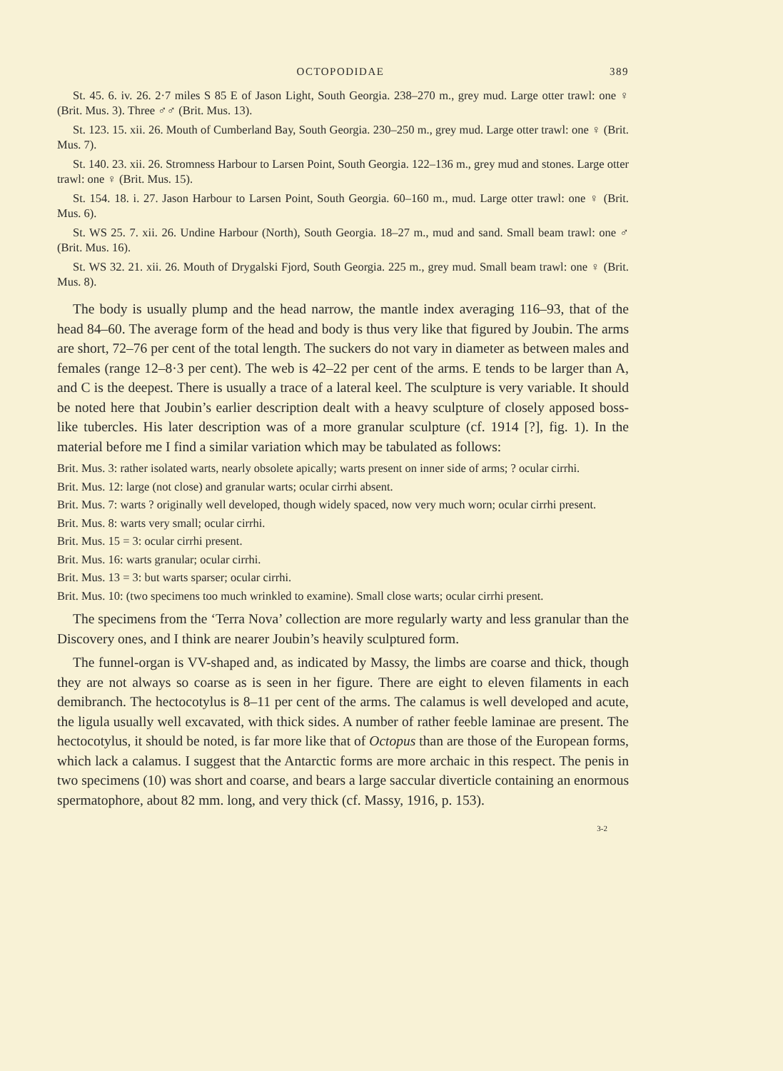OCTOPODIDAE 389
St. 45. 6. iv. 26. 2·7 miles S 85 E of Jason Light, South Georgia. 238–270 m., grey mud. Large otter trawl: one ♀ (Brit. Mus. 3). Three ♂♂ (Brit. Mus. 13).
St. 123. 15. xii. 26. Mouth of Cumberland Bay, South Georgia. 230–250 m., grey mud. Large otter trawl: one ♀ (Brit. Mus. 7).
St. 140. 23. xii. 26. Stromness Harbour to Larsen Point, South Georgia. 122–136 m., grey mud and stones. Large otter trawl: one ♀ (Brit. Mus. 15).
St. 154. 18. i. 27. Jason Harbour to Larsen Point, South Georgia. 60–160 m., mud. Large otter trawl: one ♀ (Brit. Mus. 6).
St. WS 25. 7. xii. 26. Undine Harbour (North), South Georgia. 18–27 m., mud and sand. Small beam trawl: one ♂ (Brit. Mus. 16).
St. WS 32. 21. xii. 26. Mouth of Drygalski Fjord, South Georgia. 225 m., grey mud. Small beam trawl: one ♀ (Brit. Mus. 8).
The body is usually plump and the head narrow, the mantle index averaging 116–93, that of the head 84–60. The average form of the head and body is thus very like that figured by Joubin. The arms are short, 72–76 per cent of the total length. The suckers do not vary in diameter as between males and females (range 12–8·3 per cent). The web is 42–22 per cent of the arms. E tends to be larger than A, and C is the deepest. There is usually a trace of a lateral keel. The sculpture is very variable. It should be noted here that Joubin’s earlier description dealt with a heavy sculpture of closely apposed boss-like tubercles. His later description was of a more granular sculpture (cf. 1914 [?], fig. 1). In the material before me I find a similar variation which may be tabulated as follows:
Brit. Mus. 3: rather isolated warts, nearly obsolete apically; warts present on inner side of arms; ? ocular cirrhi.
Brit. Mus. 12: large (not close) and granular warts; ocular cirrhi absent.
Brit. Mus. 7: warts ? originally well developed, though widely spaced, now very much worn; ocular cirrhi present.
Brit. Mus. 8: warts very small; ocular cirrhi.
Brit. Mus. 15 = 3: ocular cirrhi present.
Brit. Mus. 16: warts granular; ocular cirrhi.
Brit. Mus. 13 = 3: but warts sparser; ocular cirrhi.
Brit. Mus. 10: (two specimens too much wrinkled to examine). Small close warts; ocular cirrhi present.
The specimens from the ‘Terra Nova’ collection are more regularly warty and less granular than the Discovery ones, and I think are nearer Joubin’s heavily sculptured form.
The funnel-organ is VV-shaped and, as indicated by Massy, the limbs are coarse and thick, though they are not always so coarse as is seen in her figure. There are eight to eleven filaments in each demibranch. The hectocotylus is 8–11 per cent of the arms. The calamus is well developed and acute, the ligula usually well excavated, with thick sides. A number of rather feeble laminae are present. The hectocotylus, it should be noted, is far more like that of Octopus than are those of the European forms, which lack a calamus. I suggest that the Antarctic forms are more archaic in this respect. The penis in two specimens (10) was short and coarse, and bears a large saccular diverticle containing an enormous spermatophore, about 82 mm. long, and very thick (cf. Massy, 1916, p. 153).
3-2